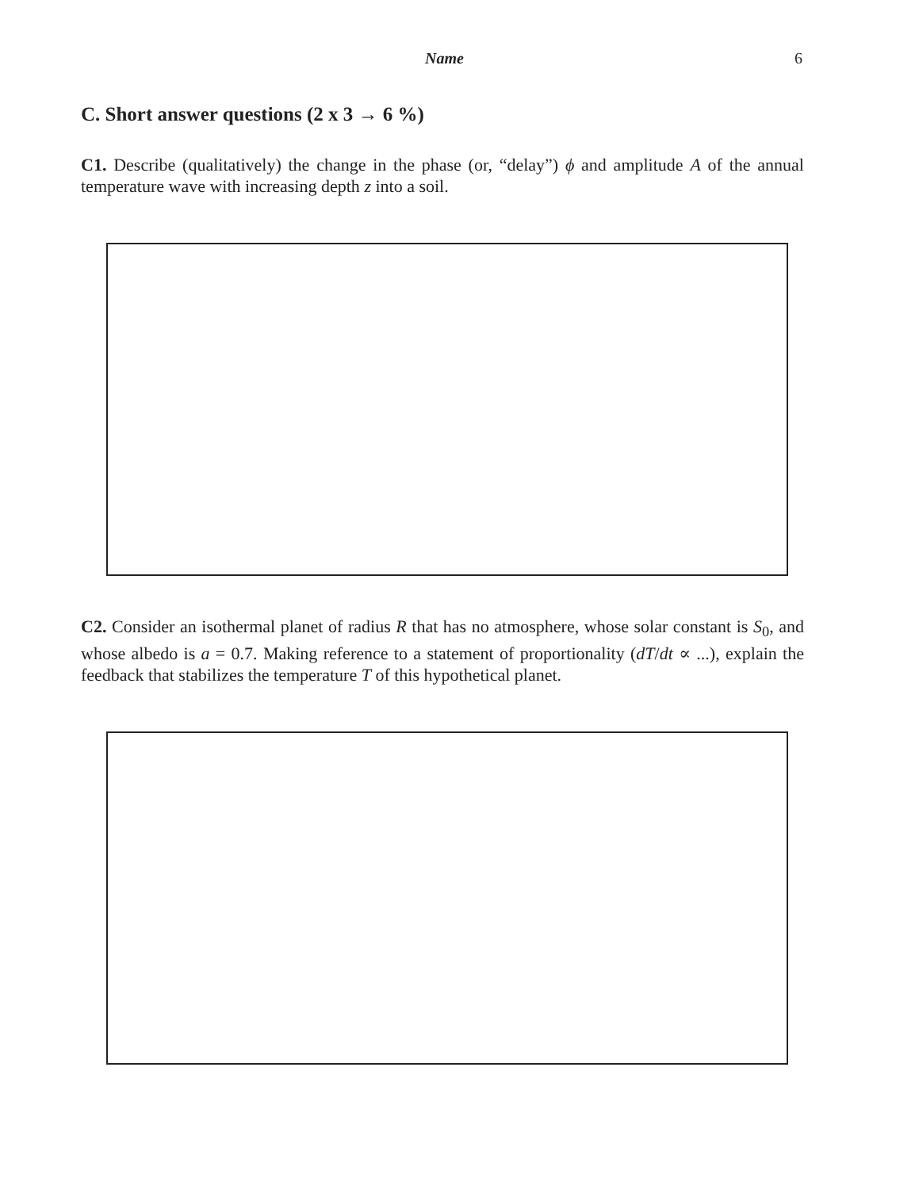Name 6
C. Short answer questions (2 x 3 → 6 %)
C1. Describe (qualitatively) the change in the phase (or, “delay”) ϕ and amplitude A of the annual temperature wave with increasing depth z into a soil.
C2. Consider an isothermal planet of radius R that has no atmosphere, whose solar constant is S<sub>0</sub>, and whose albedo is a = 0.7. Making reference to a statement of proportionality (dT/dt ∝ ...), explain the feedback that stabilizes the temperature T of this hypothetical planet.